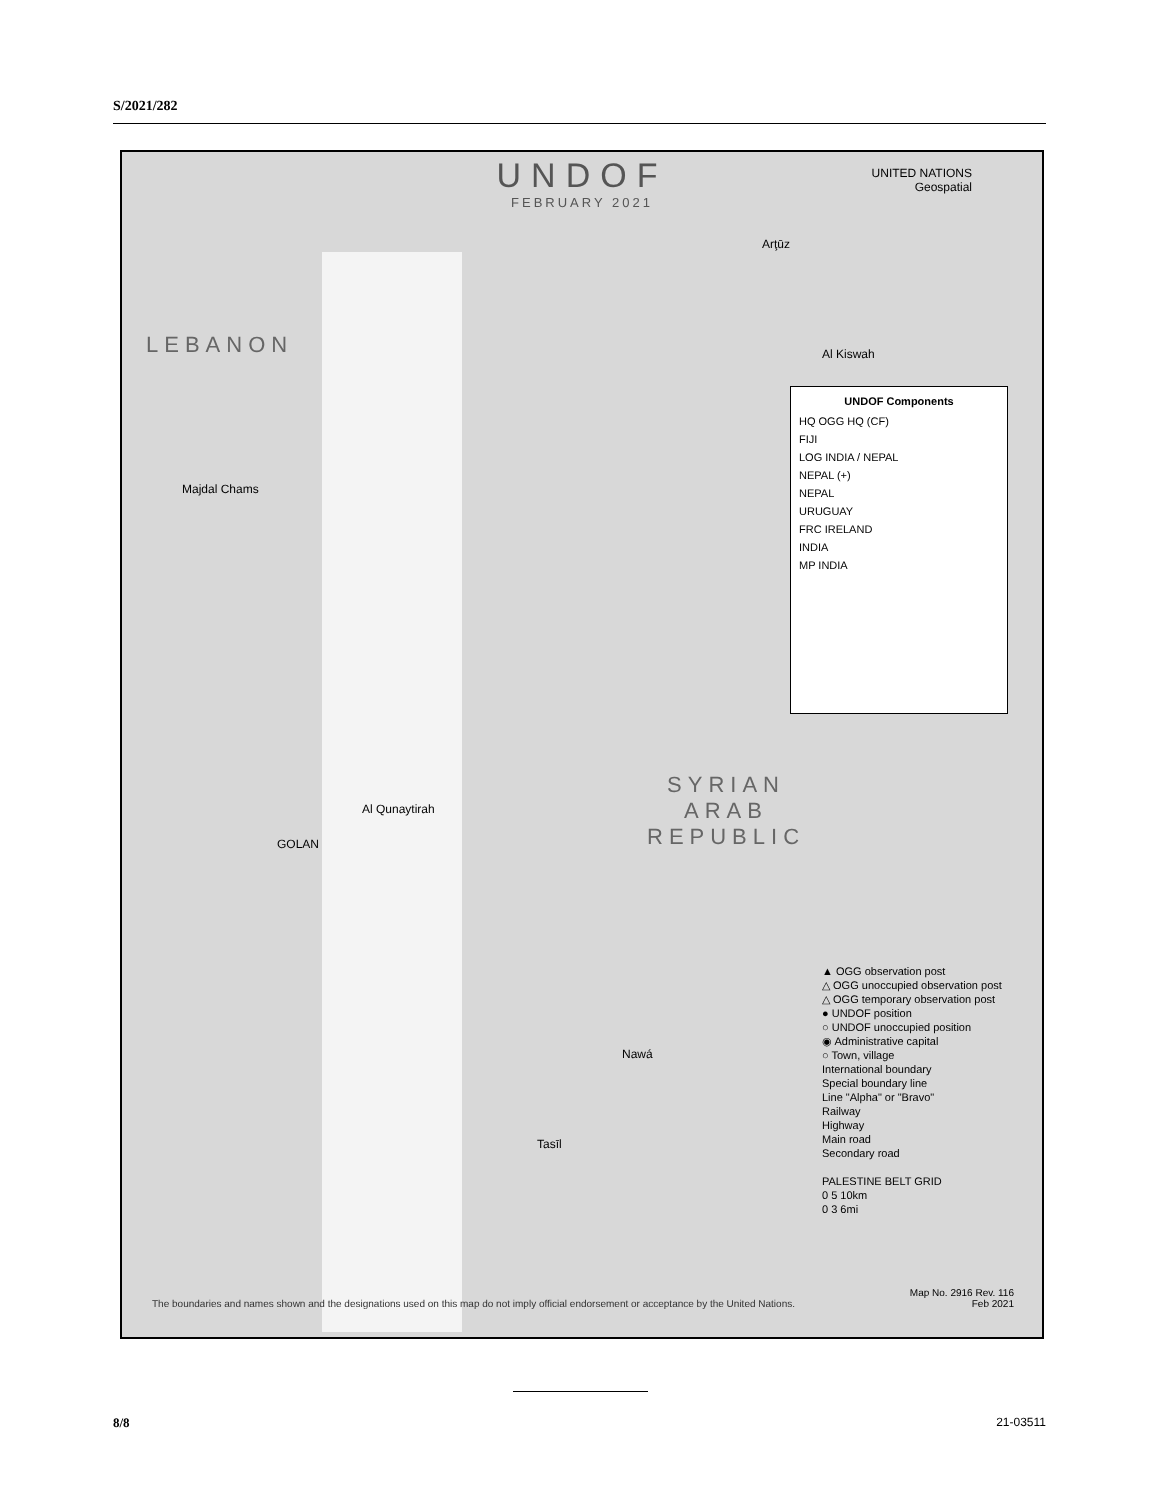S/2021/282
UNDOF
FEBRUARY 2021
UNITED NATIONS
Geospatial
LEBANON
SYRIAN
ARAB
REPUBLIC
Al Qunaytirah
GOLAN
Al Kiswah
Arţūz
Majdal Chams
Nawá
Tasīl
UNDOF Components
HQ OGG HQ (CF)
FIJI
LOG INDIA / NEPAL
NEPAL (+)
NEPAL
URUGUAY
FRC IRELAND
INDIA
MP INDIA
▲ OGG observation post
△ OGG unoccupied observation post
△ OGG temporary observation post
● UNDOF position
○ UNDOF unoccupied position
◉ Administrative capital
○ Town, village
International boundary
Special boundary line
Line "Alpha" or "Bravo"
Railway
Highway
Main road
Secondary road
PALESTINE BELT GRID
0 5 10km
0 3 6mi
The boundaries and names shown and the designations used on this map do not imply official endorsement or acceptance by the United Nations.
Map No. 2916 Rev. 116
Feb 2021
8/8 21-03511